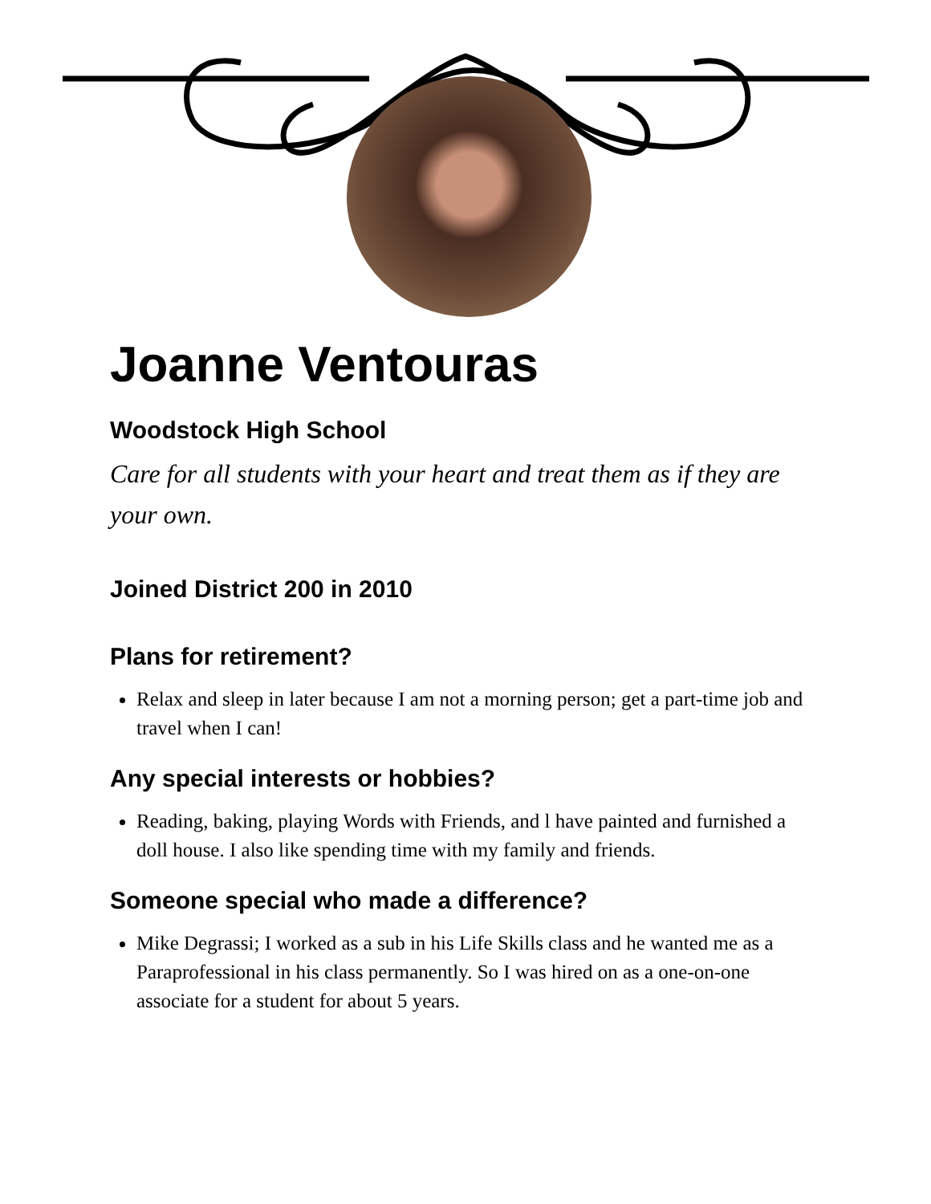Joanne Ventouras
Woodstock High School
Care for all students with your heart and treat them as if they are your own.
Joined District 200 in 2010
Plans for retirement?
Relax and sleep in later because I am not a morning person; get a part-time job and travel when I can!
Any special interests or hobbies?
Reading, baking, playing Words with Friends, and l have painted and furnished a doll house. I also like spending time with my family and friends.
Someone special who made a difference?
Mike Degrassi; I worked as a sub in his Life Skills class and he wanted me as a Paraprofessional in his class permanently. So I was hired on as a one-on-one associate for a student for about 5 years.